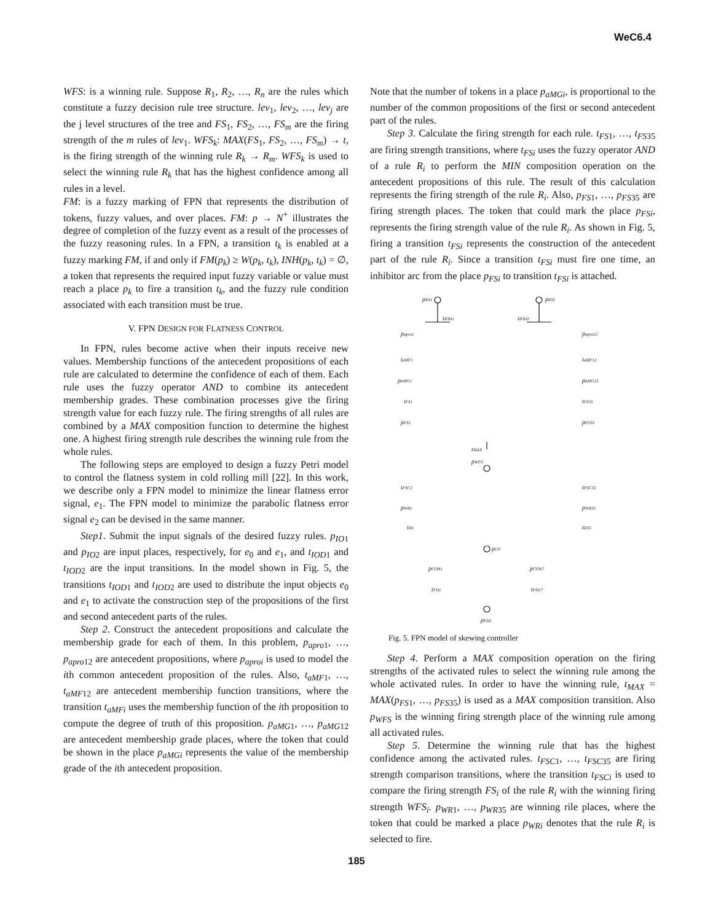WeC6.4
WFS: is a winning rule. Suppose R<sub>1</sub>, R<sub>2</sub>, …, R<sub>n</sub> are the rules which constitute a fuzzy decision rule tree structure. lev<sub>1</sub>, lev<sub>2</sub>, …, lev<sub>j</sub> are the j level structures of the tree and FS<sub>1</sub>, FS<sub>2</sub>, …, FS<sub>m</sub> are the firing strength of the m rules of lev<sub>1</sub>. WFS<sub>k</sub>: MAX(FS<sub>1</sub>, FS<sub>2</sub>, …, FS<sub>m</sub>) → t, is the firing strength of the winning rule R<sub>k</sub> → R<sub>m</sub>. WFS<sub>k</sub> is used to select the winning rule R<sub>k</sub> that has the highest confidence among all rules in a level.
FM: is a fuzzy marking of FPN that represents the distribution of tokens, fuzzy values, and over places. FM: p → N<sup>+</sup> illustrates the degree of completion of the fuzzy event as a result of the processes of the fuzzy reasoning rules. In a FPN, a transition t<sub>k</sub> is enabled at a fuzzy marking FM, if and only if FM(p<sub>k</sub>) ≥ W(p<sub>k</sub>, t<sub>k</sub>), INH(p<sub>k</sub>, t<sub>k</sub>) = ∅, a token that represents the required input fuzzy variable or value must reach a place p<sub>k</sub> to fire a transition t<sub>k</sub>, and the fuzzy rule condition associated with each transition must be true.
V. FPN DESIGN FOR FLATNESS CONTROL
In FPN, rules become active when their inputs receive new values. Membership functions of the antecedent propositions of each rule are calculated to determine the confidence of each of them. Each rule uses the fuzzy operator AND to combine its antecedent membership grades. These combination processes give the firing strength value for each fuzzy rule. The firing strengths of all rules are combined by a MAX composition function to determine the highest one. A highest firing strength rule describes the winning rule from the whole rules.
The following steps are employed to design a fuzzy Petri model to control the flatness system in cold rolling mill [22]. In this work, we describe only a FPN model to minimize the linear flatness error signal, e<sub>1</sub>. The FPN model to minimize the parabolic flatness error signal e<sub>2</sub> can be devised in the same manner.
Step1. Submit the input signals of the desired fuzzy rules. p<sub>IO1</sub> and p<sub>IO2</sub> are input places, respectively, for e<sub>0</sub> and e<sub>1</sub>, and t<sub>IOD1</sub> and t<sub>IOD2</sub> are the input transitions. In the model shown in Fig. 5, the transitions t<sub>IOD1</sub> and t<sub>IOD2</sub> are used to distribute the input objects e<sub>0</sub> and e<sub>1</sub> to activate the construction step of the propositions of the first and second antecedent parts of the rules.
Step 2. Construct the antecedent propositions and calculate the membership grade for each of them. In this problem, p<sub>apro1</sub>, …, p<sub>apro12</sub> are antecedent propositions, where p<sub>aproi</sub> is used to model the ith common antecedent proposition of the rules. Also, t<sub>aMF1</sub>, …, t<sub>aMF12</sub> are antecedent membership function transitions, where the transition t<sub>aMFi</sub> uses the membership function of the ith proposition to compute the degree of truth of this proposition. p<sub>aMG1</sub>, …, p<sub>aMG12</sub> are antecedent membership grade places, where the token that could be shown in the place p<sub>aMGi</sub> represents the value of the membership grade of the ith antecedent proposition.
Note that the number of tokens in a place p<sub>aMGi</sub>, is proportional to the number of the common propositions of the first or second antecedent part of the rules.
Step 3. Calculate the firing strength for each rule. t<sub>FS1</sub>, …, t<sub>FS35</sub> are firing strength transitions, where t<sub>FSi</sub> uses the fuzzy operator AND of a rule R<sub>i</sub> to perform the MIN composition operation on the antecedent propositions of this rule. The result of this calculation represents the firing strength of the rule R<sub>i</sub>. Also, p<sub>FS1</sub>, …, p<sub>FS35</sub> are firing strength places. The token that could mark the place p<sub>FSi</sub>, represents the firing strength value of the rule R<sub>i</sub>. As shown in Fig. 5, firing a transition t<sub>FSi</sub> represents the construction of the antecedent part of the rule R<sub>i</sub>. Since a transition t<sub>FSi</sub> must fire one time, an inhibitor arc from the place p<sub>FSi</sub> to transition t<sub>FSi</sub> is attached.
pIO1
pIO2
tIOD1
tIOD2
papro1
papro12
taMF1
taMF12
paMG1
paMG12
tFS1
tFS35
pFS1
pFS35
tMAX
pWFS
tFSC1
tFSC35
pWR1
pWR35
tD1
tD35
pCP
pCON1
pCON7
tFD1
tFD17
pFD1
Fig. 5. FPN model of skewing controller
Step 4. Perform a MAX composition operation on the firing strengths of the activated rules to select the winning rule among the whole activated rules. In order to have the winning rule, t<sub>MAX</sub> = MAX(p<sub>FS1</sub>, …, p<sub>FS35</sub>) is used as a MAX composition transition. Also p<sub>WFS</sub> is the winning firing strength place of the winning rule among all activated rules.
Step 5. Determine the winning rule that has the highest confidence among the activated rules. t<sub>FSC1</sub>, …, t<sub>FSC35</sub> are firing strength comparison transitions, where the transition t<sub>FSCi</sub> is used to compare the firing strength FS<sub>i</sub> of the rule R<sub>i</sub> with the winning firing strength WFS<sub>i</sub>. p<sub>WR1</sub>, …, p<sub>WR35</sub> are winning rile places, where the token that could be marked a place p<sub>WRi</sub> denotes that the rule R<sub>i</sub> is selected to fire.
185